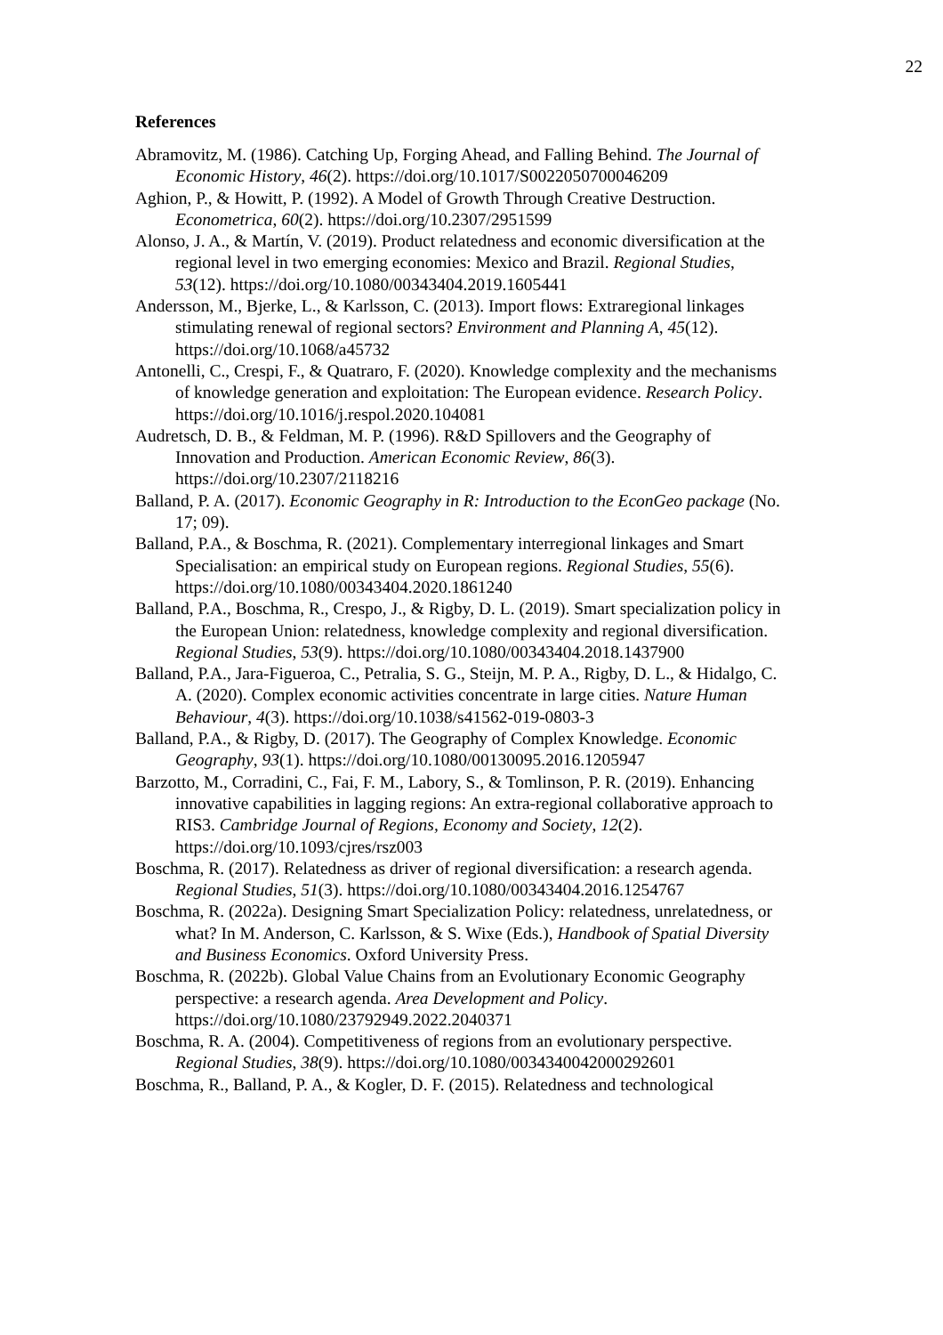22
References
Abramovitz, M. (1986). Catching Up, Forging Ahead, and Falling Behind. The Journal of Economic History, 46(2). https://doi.org/10.1017/S0022050700046209
Aghion, P., & Howitt, P. (1992). A Model of Growth Through Creative Destruction. Econometrica, 60(2). https://doi.org/10.2307/2951599
Alonso, J. A., & Martín, V. (2019). Product relatedness and economic diversification at the regional level in two emerging economies: Mexico and Brazil. Regional Studies, 53(12). https://doi.org/10.1080/00343404.2019.1605441
Andersson, M., Bjerke, L., & Karlsson, C. (2013). Import flows: Extraregional linkages stimulating renewal of regional sectors? Environment and Planning A, 45(12). https://doi.org/10.1068/a45732
Antonelli, C., Crespi, F., & Quatraro, F. (2020). Knowledge complexity and the mechanisms of knowledge generation and exploitation: The European evidence. Research Policy. https://doi.org/10.1016/j.respol.2020.104081
Audretsch, D. B., & Feldman, M. P. (1996). R&D Spillovers and the Geography of Innovation and Production. American Economic Review, 86(3). https://doi.org/10.2307/2118216
Balland, P. A. (2017). Economic Geography in R: Introduction to the EconGeo package (No. 17; 09).
Balland, P.A., & Boschma, R. (2021). Complementary interregional linkages and Smart Specialisation: an empirical study on European regions. Regional Studies, 55(6). https://doi.org/10.1080/00343404.2020.1861240
Balland, P.A., Boschma, R., Crespo, J., & Rigby, D. L. (2019). Smart specialization policy in the European Union: relatedness, knowledge complexity and regional diversification. Regional Studies, 53(9). https://doi.org/10.1080/00343404.2018.1437900
Balland, P.A., Jara-Figueroa, C., Petralia, S. G., Steijn, M. P. A., Rigby, D. L., & Hidalgo, C. A. (2020). Complex economic activities concentrate in large cities. Nature Human Behaviour, 4(3). https://doi.org/10.1038/s41562-019-0803-3
Balland, P.A., & Rigby, D. (2017). The Geography of Complex Knowledge. Economic Geography, 93(1). https://doi.org/10.1080/00130095.2016.1205947
Barzotto, M., Corradini, C., Fai, F. M., Labory, S., & Tomlinson, P. R. (2019). Enhancing innovative capabilities in lagging regions: An extra-regional collaborative approach to RIS3. Cambridge Journal of Regions, Economy and Society, 12(2). https://doi.org/10.1093/cjres/rsz003
Boschma, R. (2017). Relatedness as driver of regional diversification: a research agenda. Regional Studies, 51(3). https://doi.org/10.1080/00343404.2016.1254767
Boschma, R. (2022a). Designing Smart Specialization Policy: relatedness, unrelatedness, or what? In M. Anderson, C. Karlsson, & S. Wixe (Eds.), Handbook of Spatial Diversity and Business Economics. Oxford University Press.
Boschma, R. (2022b). Global Value Chains from an Evolutionary Economic Geography perspective: a research agenda. Area Development and Policy. https://doi.org/10.1080/23792949.2022.2040371
Boschma, R. A. (2004). Competitiveness of regions from an evolutionary perspective. Regional Studies, 38(9). https://doi.org/10.1080/0034340042000292601
Boschma, R., Balland, P. A., & Kogler, D. F. (2015). Relatedness and technological